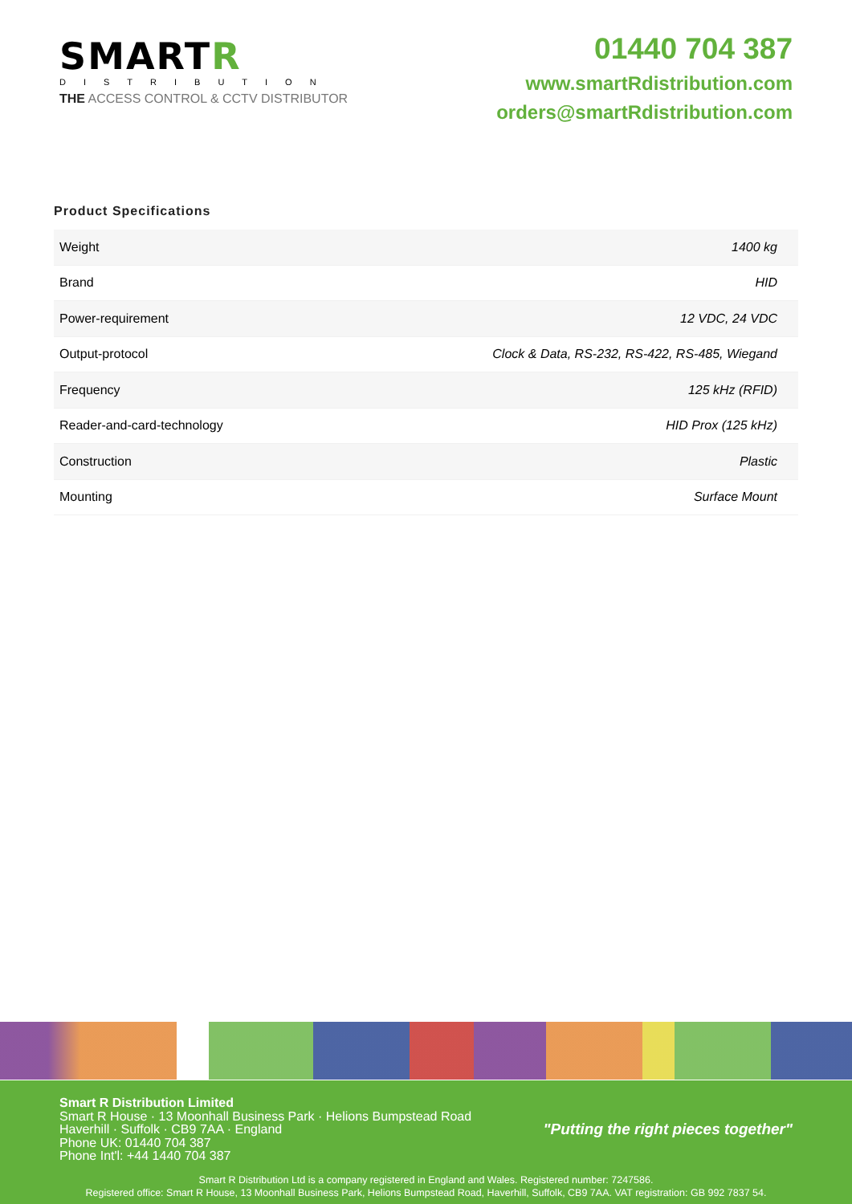SMARTR
DISTRIBUTION
THE ACCESS CONTROL & CCTV DISTRIBUTOR
01440 704 387
www.smartRdistribution.com
orders@smartRdistribution.com
Product Specifications
| Weight | 1400 kg |
| Brand | HID |
| Power-requirement | 12 VDC, 24 VDC |
| Output-protocol | Clock & Data, RS-232, RS-422, RS-485, Wiegand |
| Frequency | 125 kHz (RFID) |
| Reader-and-card-technology | HID Prox (125 kHz) |
| Construction | Plastic |
| Mounting | Surface Mount |
Smart R Distribution Limited
Smart R House · 13 Moonhall Business Park · Helions Bumpstead Road
Haverhill · Suffolk · CB9 7AA · England
Phone UK: 01440 704 387
Phone Int'l: +44 1440 704 387
"Putting the right pieces together"
Smart R Distribution Ltd is a company registered in England and Wales. Registered number: 7247586.
Registered office: Smart R House, 13 Moonhall Business Park, Helions Bumpstead Road, Haverhill, Suffolk, CB9 7AA. VAT registration: GB 992 7837 54.